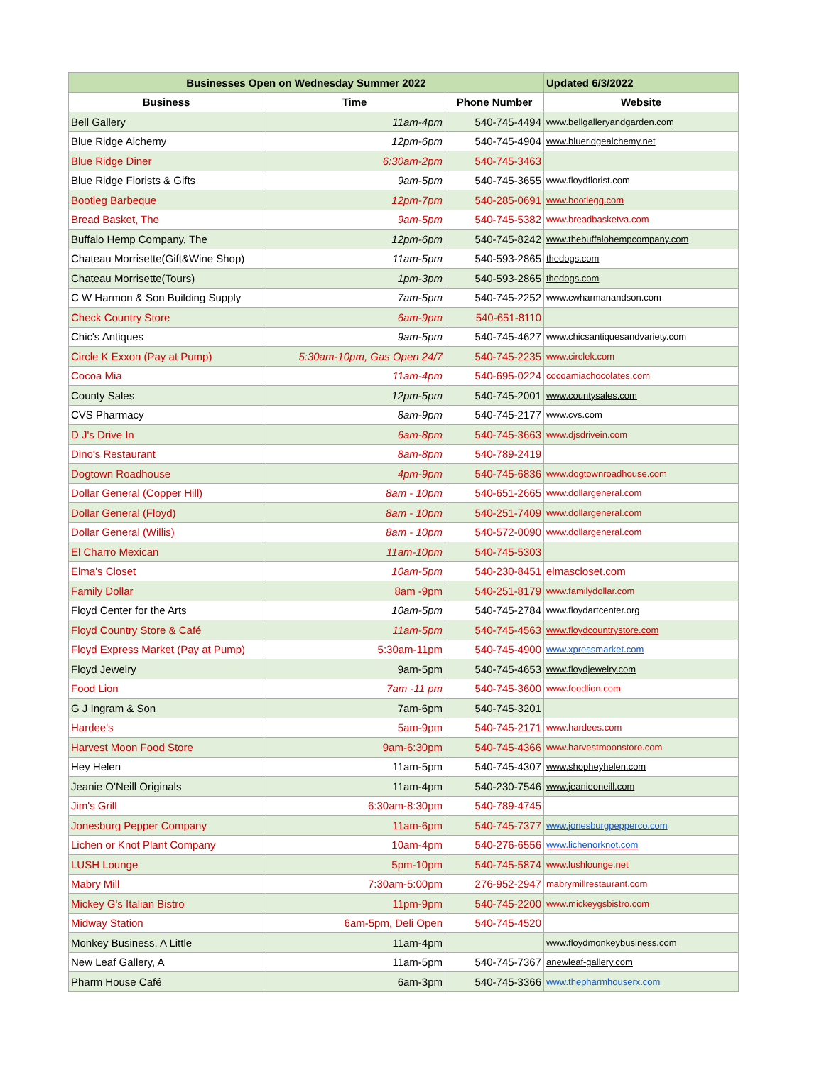| Businesses Open on Wednesday Summer 2022 | | | Updated 6/3/2022 |
| --- | --- | --- | --- |
| Business | Time | Phone Number | Website |
| Bell Gallery | 11am-4pm | 540-745-4494 | www.bellgalleryandgarden.com |
| Blue Ridge Alchemy | 12pm-6pm | 540-745-4904 | www.blueridgealchemy.net |
| Blue Ridge Diner | 6:30am-2pm | 540-745-3463 | |
| Blue Ridge Florists & Gifts | 9am-5pm | 540-745-3655 | www.floydflorist.com |
| Bootleg Barbeque | 12pm-7pm | 540-285-0691 | www.bootlegq.com |
| Bread Basket, The | 9am-5pm | 540-745-5382 | www.breadbasketva.com |
| Buffalo Hemp Company, The | 12pm-6pm | 540-745-8242 | www.thebuffalohempcompany.com |
| Chateau Morrisette(Gift&Wine Shop) | 11am-5pm | 540-593-2865 | thedogs.com |
| Chateau Morrisette(Tours) | 1pm-3pm | 540-593-2865 | thedogs.com |
| C W Harmon & Son Building Supply | 7am-5pm | 540-745-2252 | www.cwharmanandson.com |
| Check Country Store | 6am-9pm | 540-651-8110 | |
| Chic's Antiques | 9am-5pm | 540-745-4627 | www.chicsantiquesandvariety.com |
| Circle K Exxon (Pay at Pump) | 5:30am-10pm, Gas Open 24/7 | 540-745-2235 | www.circlek.com |
| Cocoa Mia | 11am-4pm | 540-695-0224 | cocoamiachocolates.com |
| County Sales | 12pm-5pm | 540-745-2001 | www.countysales.com |
| CVS Pharmacy | 8am-9pm | 540-745-2177 | www.cvs.com |
| D J's Drive In | 6am-8pm | 540-745-3663 | www.djsdrivein.com |
| Dino's Restaurant | 8am-8pm | 540-789-2419 | |
| Dogtown Roadhouse | 4pm-9pm | 540-745-6836 | www.dogtownroadhouse.com |
| Dollar General (Copper Hill) | 8am - 10pm | 540-651-2665 | www.dollargeneral.com |
| Dollar General (Floyd) | 8am - 10pm | 540-251-7409 | www.dollargeneral.com |
| Dollar General (Willis) | 8am - 10pm | 540-572-0090 | www.dollargeneral.com |
| El Charro Mexican | 11am-10pm | 540-745-5303 | |
| Elma's Closet | 10am-5pm | 540-230-8451 | elmascloset.com |
| Family Dollar | 8am -9pm | 540-251-8179 | www.familydollar.com |
| Floyd Center for the Arts | 10am-5pm | 540-745-2784 | www.floydartcenter.org |
| Floyd Country Store & Café | 11am-5pm | 540-745-4563 | www.floydcountrystore.com |
| Floyd Express Market (Pay at Pump) | 5:30am-11pm | 540-745-4900 | www.xpressmarket.com |
| Floyd Jewelry | 9am-5pm | 540-745-4653 | www.floydjewelry.com |
| Food Lion | 7am -11 pm | 540-745-3600 | www.foodlion.com |
| G J Ingram & Son | 7am-6pm | 540-745-3201 | |
| Hardee's | 5am-9pm | 540-745-2171 | www.hardees.com |
| Harvest Moon Food Store | 9am-6:30pm | 540-745-4366 | www.harvestmoonstore.com |
| Hey Helen | 11am-5pm | 540-745-4307 | www.shopheyhelen.com |
| Jeanie O'Neill Originals | 11am-4pm | 540-230-7546 | www.jeanieoneill.com |
| Jim's Grill | 6:30am-8:30pm | 540-789-4745 | |
| Jonesburg Pepper Company | 11am-6pm | 540-745-7377 | www.jonesburgpepperco.com |
| Lichen or Knot Plant Company | 10am-4pm | 540-276-6556 | www.lichenorknot.com |
| LUSH Lounge | 5pm-10pm | 540-745-5874 | www.lushlounge.net |
| Mabry Mill | 7:30am-5:00pm | 276-952-2947 | mabrymillrestaurant.com |
| Mickey G's Italian Bistro | 11pm-9pm | 540-745-2200 | www.mickeygsbistro.com |
| Midway Station | 6am-5pm, Deli Open | 540-745-4520 | |
| Monkey Business, A Little | 11am-4pm | | www.floydmonkeybusiness.com |
| New Leaf Gallery, A | 11am-5pm | 540-745-7367 | anewleaf-gallery.com |
| Pharm House Café | 6am-3pm | 540-745-3366 | www.thepharmhouserx.com |